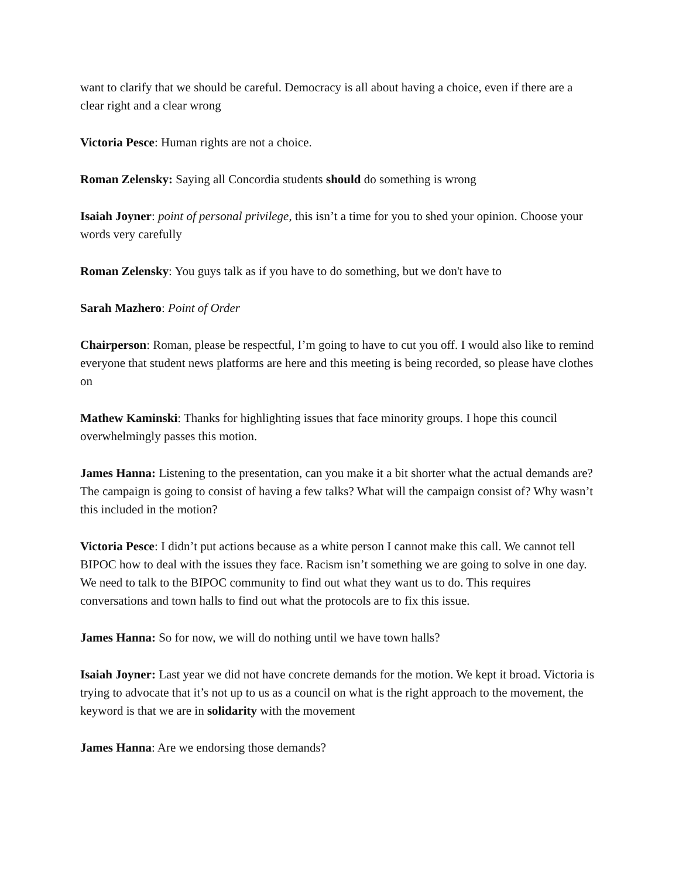want to clarify that we should be careful. Democracy is all about having a choice, even if there are a clear right and a clear wrong
Victoria Pesce: Human rights are not a choice.
Roman Zelensky: Saying all Concordia students should do something is wrong
Isaiah Joyner: point of personal privilege, this isn’t a time for you to shed your opinion. Choose your words very carefully
Roman Zelensky: You guys talk as if you have to do something, but we don't have to
Sarah Mazhero: Point of Order
Chairperson: Roman, please be respectful, I’m going to have to cut you off. I would also like to remind everyone that student news platforms are here and this meeting is being recorded, so please have clothes on
Mathew Kaminski: Thanks for highlighting issues that face minority groups. I hope this council overwhelmingly passes this motion.
James Hanna: Listening to the presentation, can you make it a bit shorter what the actual demands are? The campaign is going to consist of having a few talks? What will the campaign consist of? Why wasn’t this included in the motion?
Victoria Pesce: I didn’t put actions because as a white person I cannot make this call. We cannot tell BIPOC how to deal with the issues they face. Racism isn’t something we are going to solve in one day. We need to talk to the BIPOC community to find out what they want us to do. This requires conversations and town halls to find out what the protocols are to fix this issue.
James Hanna: So for now, we will do nothing until we have town halls?
Isaiah Joyner: Last year we did not have concrete demands for the motion. We kept it broad. Victoria is trying to advocate that it’s not up to us as a council on what is the right approach to the movement, the keyword is that we are in solidarity with the movement
James Hanna: Are we endorsing those demands?